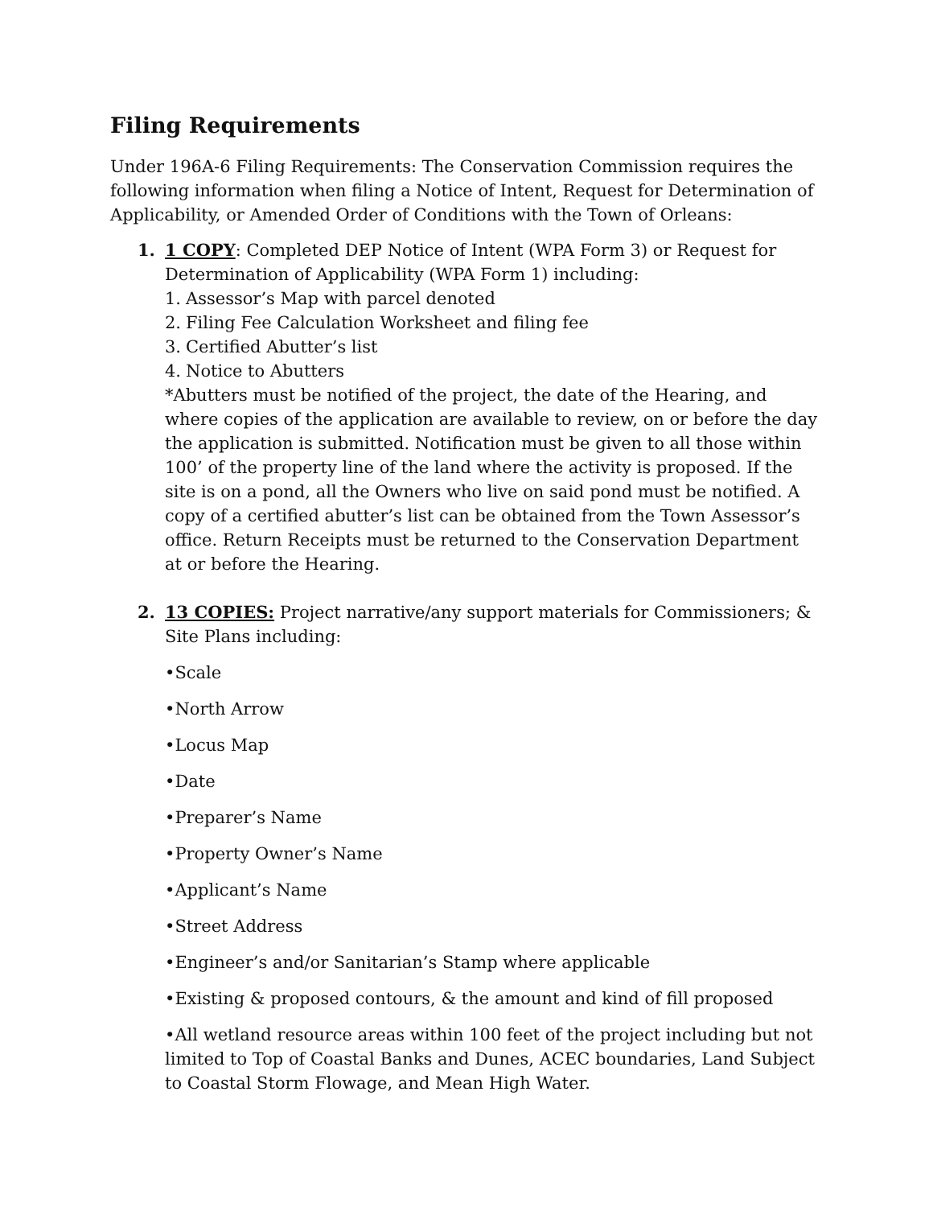Filing Requirements
Under 196A-6 Filing Requirements: The Conservation Commission requires the following information when filing a Notice of Intent, Request for Determination of Applicability, or Amended Order of Conditions with the Town of Orleans:
1. 1 COPY: Completed DEP Notice of Intent (WPA Form 3) or Request for Determination of Applicability (WPA Form 1) including:
1. Assessor’s Map with parcel denoted
2. Filing Fee Calculation Worksheet and filing fee
3. Certified Abutter’s list
4. Notice to Abutters
*Abutters must be notified of the project, the date of the Hearing, and where copies of the application are available to review, on or before the day the application is submitted. Notification must be given to all those within 100’ of the property line of the land where the activity is proposed. If the site is on a pond, all the Owners who live on said pond must be notified. A copy of a certified abutter’s list can be obtained from the Town Assessor’s office. Return Receipts must be returned to the Conservation Department at or before the Hearing.
2. 13 COPIES: Project narrative/any support materials for Commissioners; & Site Plans including:
•Scale
•North Arrow
•Locus Map
•Date
•Preparer’s Name
•Property Owner’s Name
•Applicant’s Name
•Street Address
•Engineer’s and/or Sanitarian’s Stamp where applicable
•Existing & proposed contours, & the amount and kind of fill proposed
•All wetland resource areas within 100 feet of the project including but not limited to Top of Coastal Banks and Dunes, ACEC boundaries, Land Subject to Coastal Storm Flowage, and Mean High Water.